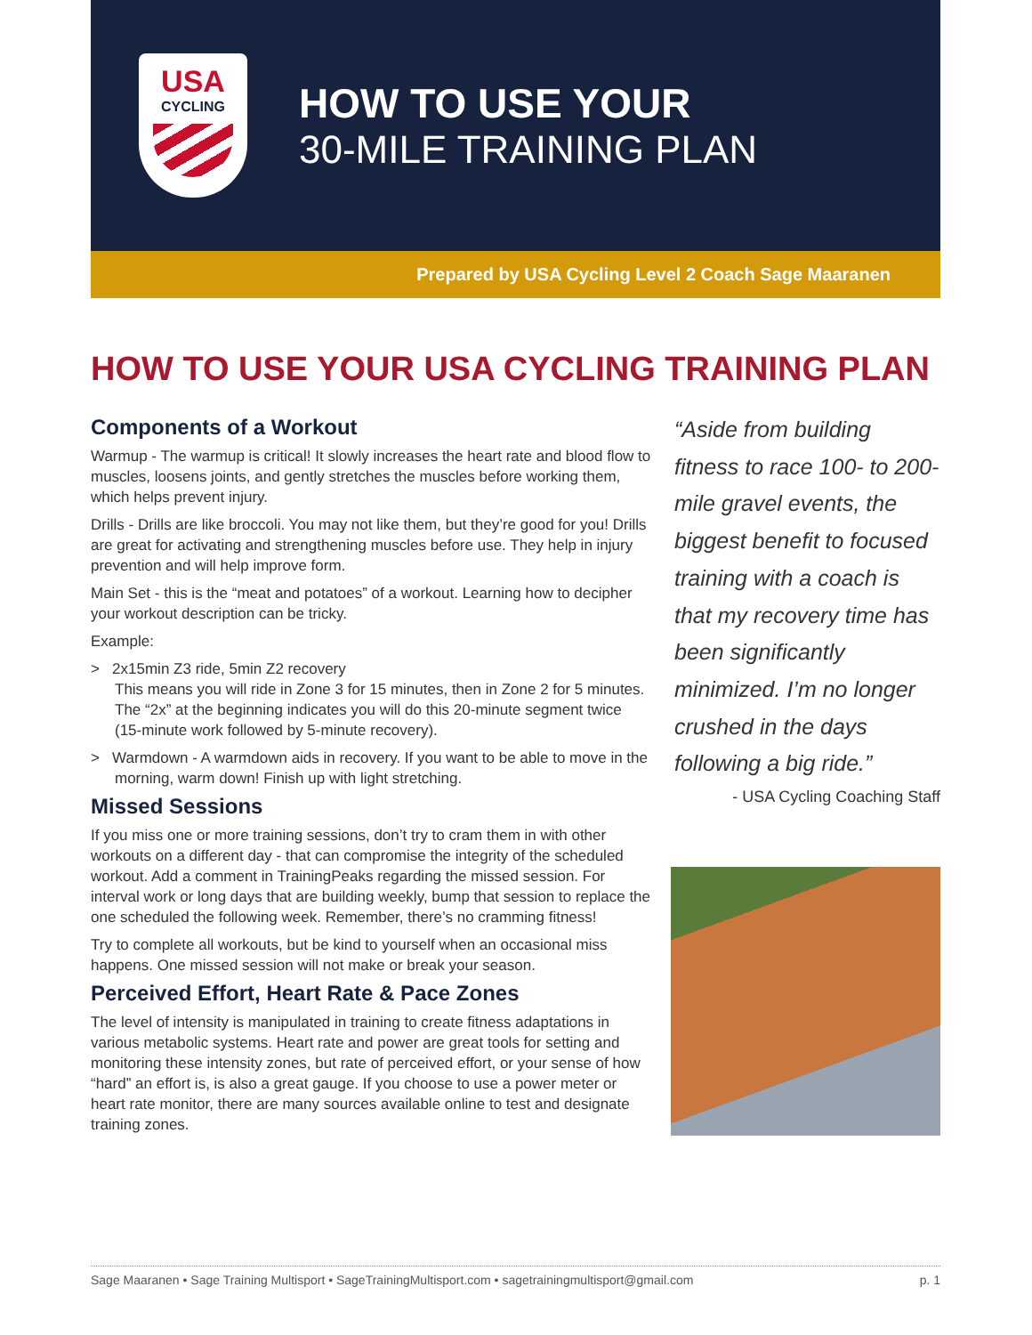USA
CYCLING
HOW TO USE YOUR
30-MILE TRAINING PLAN
Prepared by USA Cycling Level 2 Coach Sage Maaranen
HOW TO USE YOUR USA CYCLING TRAINING PLAN
Components of a Workout
Warmup - The warmup is critical! It slowly increases the heart rate and blood flow to muscles, loosens joints, and gently stretches the muscles before working them, which helps prevent injury.
Drills - Drills are like broccoli. You may not like them, but they’re good for you! Drills are great for activating and strengthening muscles before use. They help in injury prevention and will help improve form.
Main Set - this is the “meat and potatoes” of a workout. Learning how to decipher your workout description can be tricky.
Example:
> 2x15min Z3 ride, 5min Z2 recovery
This means you will ride in Zone 3 for 15 minutes, then in Zone 2 for 5 minutes. The “2x” at the beginning indicates you will do this 20-minute segment twice (15-minute work followed by 5-minute recovery).
> Warmdown - A warmdown aids in recovery. If you want to be able to move in the morning, warm down! Finish up with light stretching.
Missed Sessions
If you miss one or more training sessions, don’t try to cram them in with other workouts on a different day - that can compromise the integrity of the scheduled workout. Add a comment in TrainingPeaks regarding the missed session. For interval work or long days that are building weekly, bump that session to replace the one scheduled the following week. Remember, there’s no cramming fitness!
Try to complete all workouts, but be kind to yourself when an occasional miss happens. One missed session will not make or break your season.
Perceived Effort, Heart Rate & Pace Zones
The level of intensity is manipulated in training to create fitness adaptations in various metabolic systems. Heart rate and power are great tools for setting and monitoring these intensity zones, but rate of perceived effort, or your sense of how “hard” an effort is, is also a great gauge. If you choose to use a power meter or heart rate monitor, there are many sources available online to test and designate training zones.
“Aside from building fitness to race 100- to 200-mile gravel events, the biggest benefit to focused training with a coach is that my recovery time has been significantly minimized. I’m no longer crushed in the days following a big ride.”
- USA Cycling Coaching Staff
Sage Maaranen • Sage Training Multisport • SageTrainingMultisport.com • sagetrainingmultisport@gmail.com p. 1